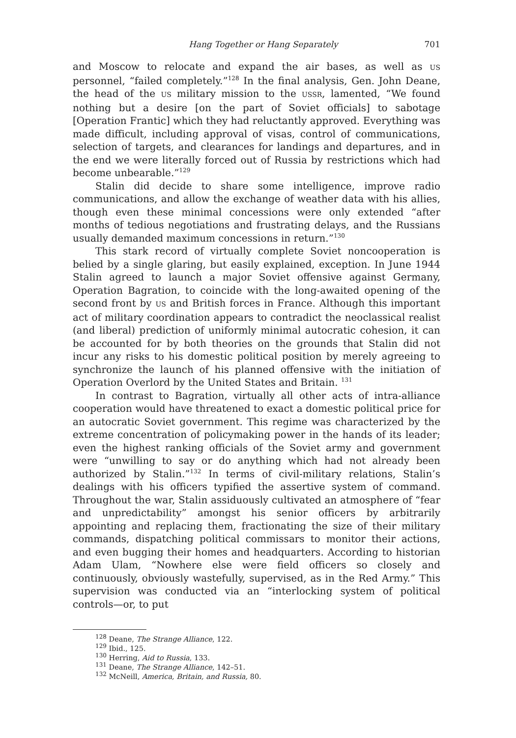Hang Together or Hang Separately 701
and Moscow to relocate and expand the air bases, as well as US personnel, “failed completely.”<sup>128</sup> In the final analysis, Gen. John Deane, the head of the US military mission to the USSR, lamented, “We found nothing but a desire [on the part of Soviet officials] to sabotage [Operation Frantic] which they had reluctantly approved. Everything was made difficult, including approval of visas, control of communications, selection of targets, and clearances for landings and departures, and in the end we were literally forced out of Russia by restrictions which had become unbearable.”<sup>129</sup>
Stalin did decide to share some intelligence, improve radio communications, and allow the exchange of weather data with his allies, though even these minimal concessions were only extended “after months of tedious negotiations and frustrating delays, and the Russians usually demanded maximum concessions in return.”<sup>130</sup>
This stark record of virtually complete Soviet noncooperation is belied by a single glaring, but easily explained, exception. In June 1944 Stalin agreed to launch a major Soviet offensive against Germany, Operation Bagration, to coincide with the long-awaited opening of the second front by US and British forces in France. Although this important act of military coordination appears to contradict the neoclassical realist (and liberal) prediction of uniformly minimal autocratic cohesion, it can be accounted for by both theories on the grounds that Stalin did not incur any risks to his domestic political position by merely agreeing to synchronize the launch of his planned offensive with the initiation of Operation Overlord by the United States and Britain. <sup>131</sup>
In contrast to Bagration, virtually all other acts of intra-alliance cooperation would have threatened to exact a domestic political price for an autocratic Soviet government. This regime was characterized by the extreme concentration of policymaking power in the hands of its leader; even the highest ranking officials of the Soviet army and government were “unwilling to say or do anything which had not already been authorized by Stalin.”<sup>132</sup> In terms of civil-military relations, Stalin’s dealings with his officers typified the assertive system of command. Throughout the war, Stalin assiduously cultivated an atmosphere of “fear and unpredictability” amongst his senior officers by arbitrarily appointing and replacing them, fractionating the size of their military commands, dispatching political commissars to monitor their actions, and even bugging their homes and headquarters. According to historian Adam Ulam, “Nowhere else were field officers so closely and continuously, obviously wastefully, supervised, as in the Red Army.” This supervision was conducted via an “interlocking system of political controls—or, to put
<sup>128</sup> Deane, The Strange Alliance, 122.
<sup>129</sup> Ibid., 125.
<sup>130</sup> Herring, Aid to Russia, 133.
<sup>131</sup> Deane, The Strange Alliance, 142–51.
<sup>132</sup> McNeill, America, Britain, and Russia, 80.